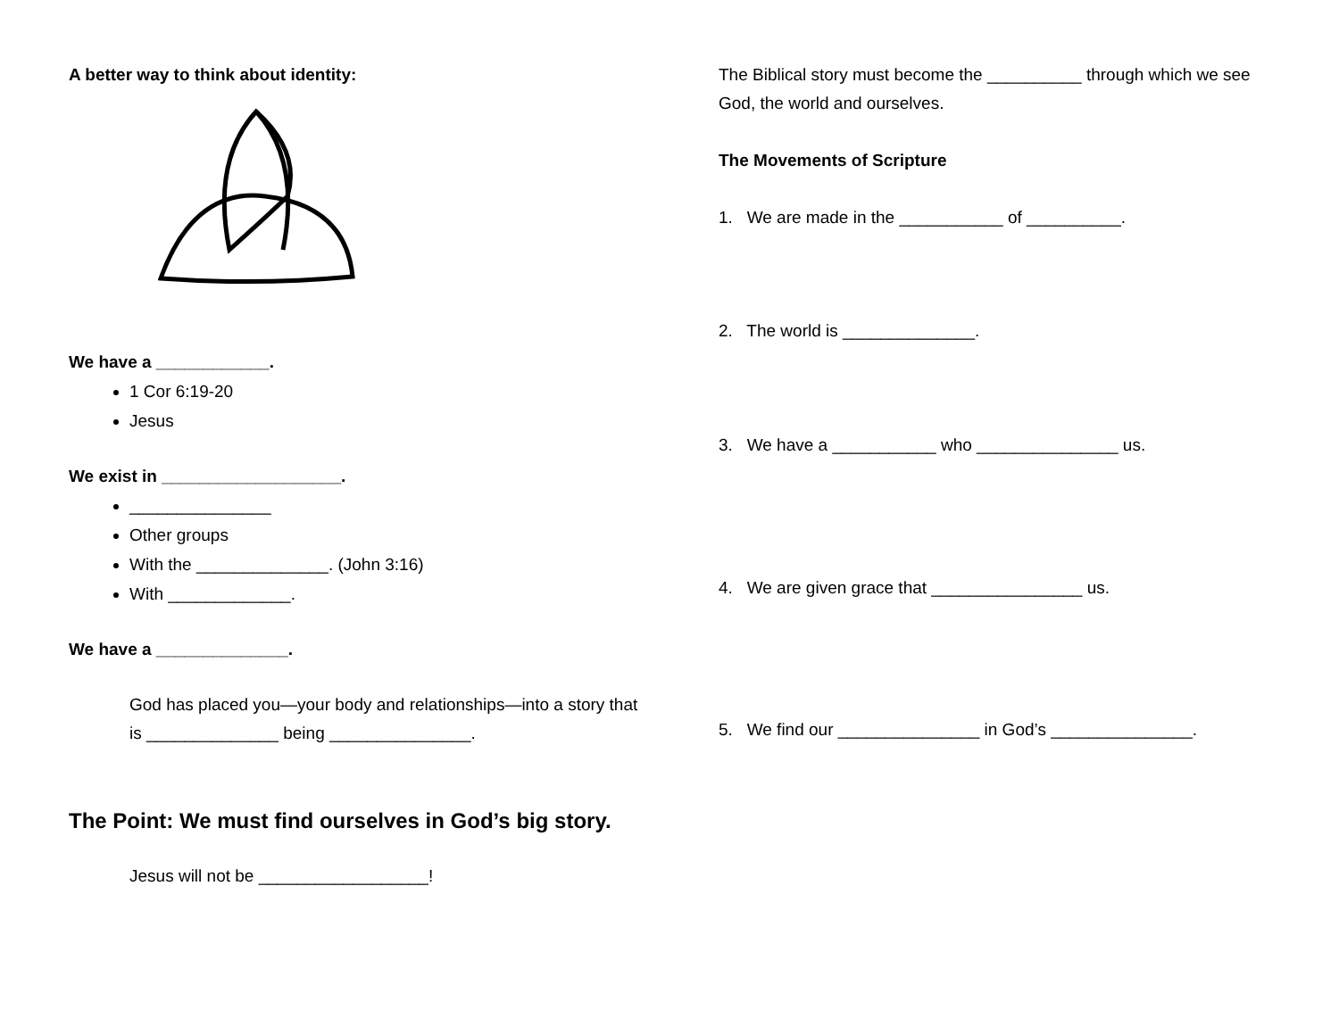A better way to think about identity:
We have a ____________.
1 Cor 6:19-20
Jesus
We exist in ___________________.
_______________
Other groups
With the ______________. (John 3:16)
With _____________.
We have a ______________.
God has placed you—your body and relationships—into a story that is ______________ being _______________.
The Point: We must find ourselves in God’s big story.
Jesus will not be __________________!
The Biblical story must become the __________ through which we see God, the world and ourselves.
The Movements of Scripture
1. We are made in the ___________ of __________.
2. The world is ______________.
3. We have a ___________ who _______________ us.
4. We are given grace that ________________ us.
5. We find our _______________ in God’s _______________.